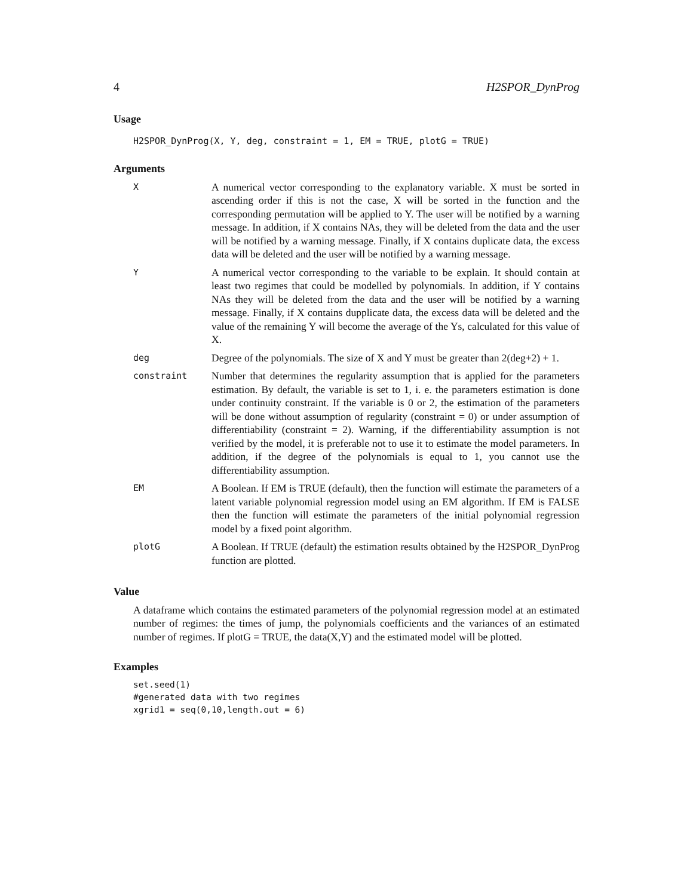4 H2SPOR_DynProg
Usage
H2SPOR_DynProg(X, Y, deg, constraint = 1, EM = TRUE, plotG = TRUE)
Arguments
| X | A numerical vector corresponding to the explanatory variable. X must be sorted in ascending order if this is not the case, X will be sorted in the function and the corresponding permutation will be applied to Y. The user will be notified by a warning message. In addition, if X contains NAs, they will be deleted from the data and the user will be notified by a warning message. Finally, if X contains duplicate data, the excess data will be deleted and the user will be notified by a warning message. |
| Y | A numerical vector corresponding to the variable to be explain. It should contain at least two regimes that could be modelled by polynomials. In addition, if Y contains NAs they will be deleted from the data and the user will be notified by a warning message. Finally, if X contains dupplicate data, the excess data will be deleted and the value of the remaining Y will become the average of the Ys, calculated for this value of X. |
| deg | Degree of the polynomials. The size of X and Y must be greater than 2(deg+2) + 1. |
| constraint | Number that determines the regularity assumption that is applied for the parameters estimation. By default, the variable is set to 1, i. e. the parameters estimation is done under continuity constraint. If the variable is 0 or 2, the estimation of the parameters will be done without assumption of regularity (constraint = 0) or under assumption of differentiability (constraint = 2). Warning, if the differentiability assumption is not verified by the model, it is preferable not to use it to estimate the model parameters. In addition, if the degree of the polynomials is equal to 1, you cannot use the differentiability assumption. |
| EM | A Boolean. If EM is TRUE (default), then the function will estimate the parameters of a latent variable polynomial regression model using an EM algorithm. If EM is FALSE then the function will estimate the parameters of the initial polynomial regression model by a fixed point algorithm. |
| plotG | A Boolean. If TRUE (default) the estimation results obtained by the H2SPOR_DynProg function are plotted. |
Value
A dataframe which contains the estimated parameters of the polynomial regression model at an estimated number of regimes: the times of jump, the polynomials coefficients and the variances of an estimated number of regimes. If plotG = TRUE, the data(X,Y) and the estimated model will be plotted.
Examples
set.seed(1)
#generated data with two regimes
xgrid1 = seq(0,10,length.out = 6)